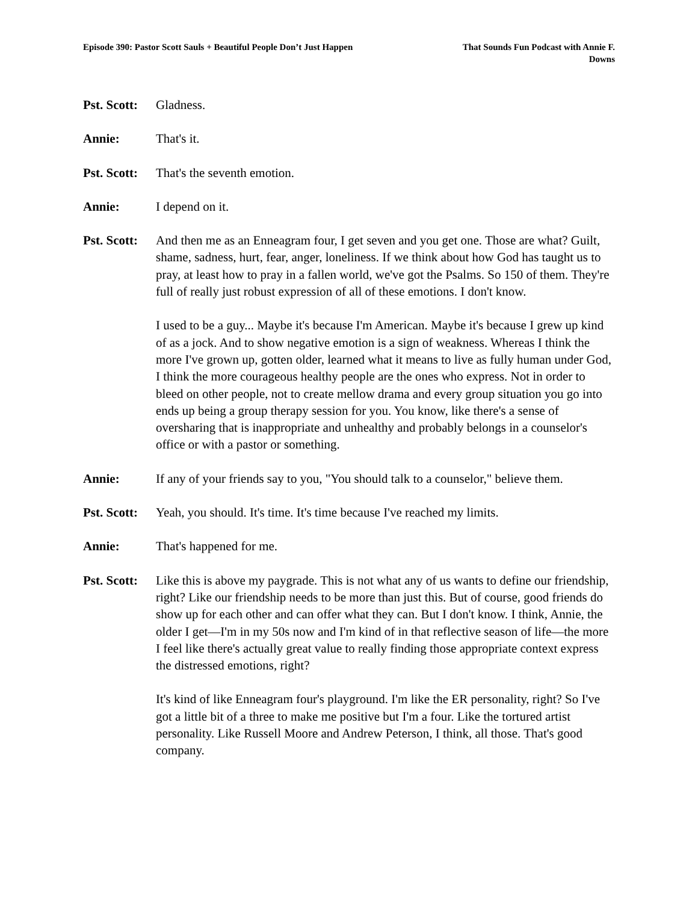Episode 390: Pastor Scott Sauls + Beautiful People Don’t Just Happen
That Sounds Fun Podcast with Annie F. Downs
Pst. Scott:
Gladness.
Annie: That's it.
Pst. Scott:
That's the seventh emotion.
Annie: I depend on it.
Pst. Scott:
And then me as an Enneagram four, I get seven and you get one. Those are what? Guilt, shame, sadness, hurt, fear, anger, loneliness. If we think about how God has taught us to pray, at least how to pray in a fallen world, we've got the Psalms. So 150 of them. They're full of really just robust expression of all of these emotions. I don't know.
I used to be a guy... Maybe it's because I'm American. Maybe it's because I grew up kind of as a jock. And to show negative emotion is a sign of weakness. Whereas I think the more I've grown up, gotten older, learned what it means to live as fully human under God, I think the more courageous healthy people are the ones who express. Not in order to bleed on other people, not to create mellow drama and every group situation you go into ends up being a group therapy session for you. You know, like there's a sense of oversharing that is inappropriate and unhealthy and probably belongs in a counselor's office or with a pastor or something.
Annie: If any of your friends say to you, "You should talk to a counselor," believe them.
Pst. Scott:
Yeah, you should. It's time. It's time because I've reached my limits.
Annie: That's happened for me.
Pst. Scott:
Like this is above my paygrade. This is not what any of us wants to define our friendship, right? Like our friendship needs to be more than just this. But of course, good friends do show up for each other and can offer what they can. But I don't know. I think, Annie, the older I get—I'm in my 50s now and I'm kind of in that reflective season of life—the more I feel like there's actually great value to really finding those appropriate context express the distressed emotions, right?
It's kind of like Enneagram four's playground. I'm like the ER personality, right? So I've got a little bit of a three to make me positive but I'm a four. Like the tortured artist personality. Like Russell Moore and Andrew Peterson, I think, all those. That's good company.